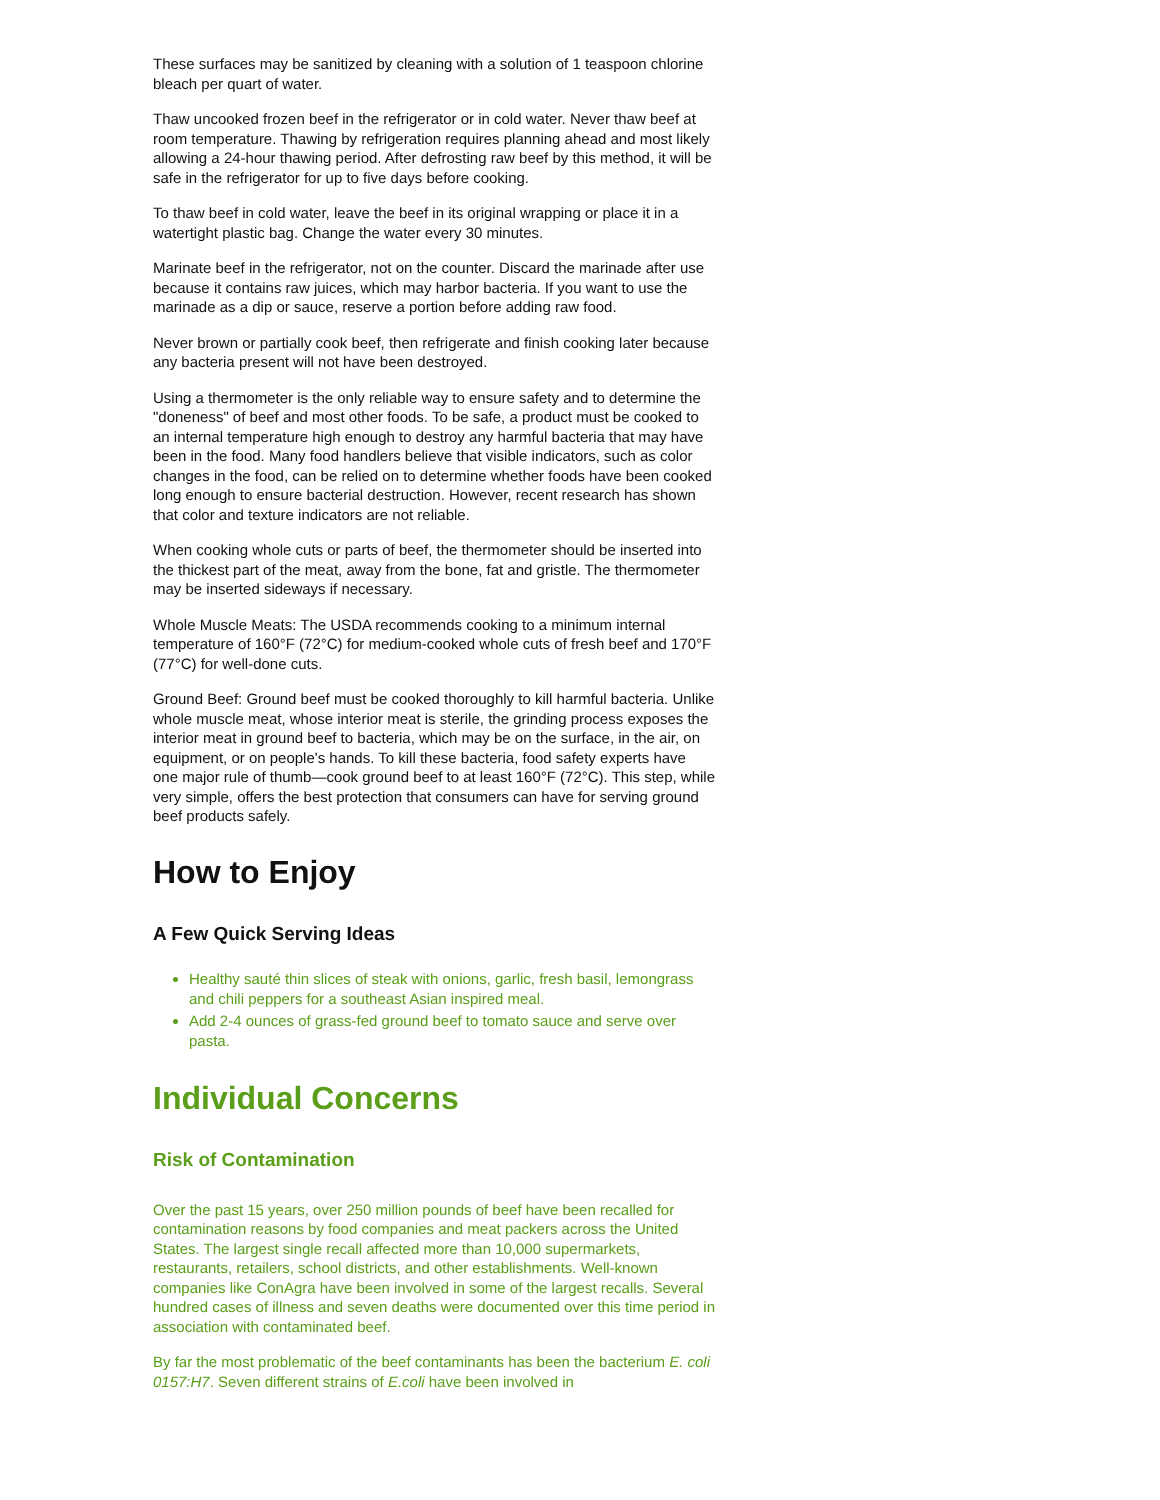These surfaces may be sanitized by cleaning with a solution of 1 teaspoon chlorine bleach per quart of water.
Thaw uncooked frozen beef in the refrigerator or in cold water. Never thaw beef at room temperature. Thawing by refrigeration requires planning ahead and most likely allowing a 24-hour thawing period. After defrosting raw beef by this method, it will be safe in the refrigerator for up to five days before cooking.
To thaw beef in cold water, leave the beef in its original wrapping or place it in a watertight plastic bag. Change the water every 30 minutes.
Marinate beef in the refrigerator, not on the counter. Discard the marinade after use because it contains raw juices, which may harbor bacteria. If you want to use the marinade as a dip or sauce, reserve a portion before adding raw food.
Never brown or partially cook beef, then refrigerate and finish cooking later because any bacteria present will not have been destroyed.
Using a thermometer is the only reliable way to ensure safety and to determine the "doneness" of beef and most other foods. To be safe, a product must be cooked to an internal temperature high enough to destroy any harmful bacteria that may have been in the food. Many food handlers believe that visible indicators, such as color changes in the food, can be relied on to determine whether foods have been cooked long enough to ensure bacterial destruction. However, recent research has shown that color and texture indicators are not reliable.
When cooking whole cuts or parts of beef, the thermometer should be inserted into the thickest part of the meat, away from the bone, fat and gristle. The thermometer may be inserted sideways if necessary.
Whole Muscle Meats: The USDA recommends cooking to a minimum internal temperature of 160°F (72°C) for medium-cooked whole cuts of fresh beef and 170°F (77°C) for well-done cuts.
Ground Beef: Ground beef must be cooked thoroughly to kill harmful bacteria. Unlike whole muscle meat, whose interior meat is sterile, the grinding process exposes the interior meat in ground beef to bacteria, which may be on the surface, in the air, on equipment, or on people's hands. To kill these bacteria, food safety experts have one major rule of thumb—cook ground beef to at least 160°F (72°C). This step, while very simple, offers the best protection that consumers can have for serving ground beef products safely.
How to Enjoy
A Few Quick Serving Ideas
Healthy sauté thin slices of steak with onions, garlic, fresh basil, lemongrass and chili peppers for a southeast Asian inspired meal.
Add 2-4 ounces of grass-fed ground beef to tomato sauce and serve over pasta.
Individual Concerns
Risk of Contamination
Over the past 15 years, over 250 million pounds of beef have been recalled for contamination reasons by food companies and meat packers across the United States. The largest single recall affected more than 10,000 supermarkets, restaurants, retailers, school districts, and other establishments. Well-known companies like ConAgra have been involved in some of the largest recalls. Several hundred cases of illness and seven deaths were documented over this time period in association with contaminated beef.
By far the most problematic of the beef contaminants has been the bacterium E. coli 0157:H7. Seven different strains of E.coli have been involved in